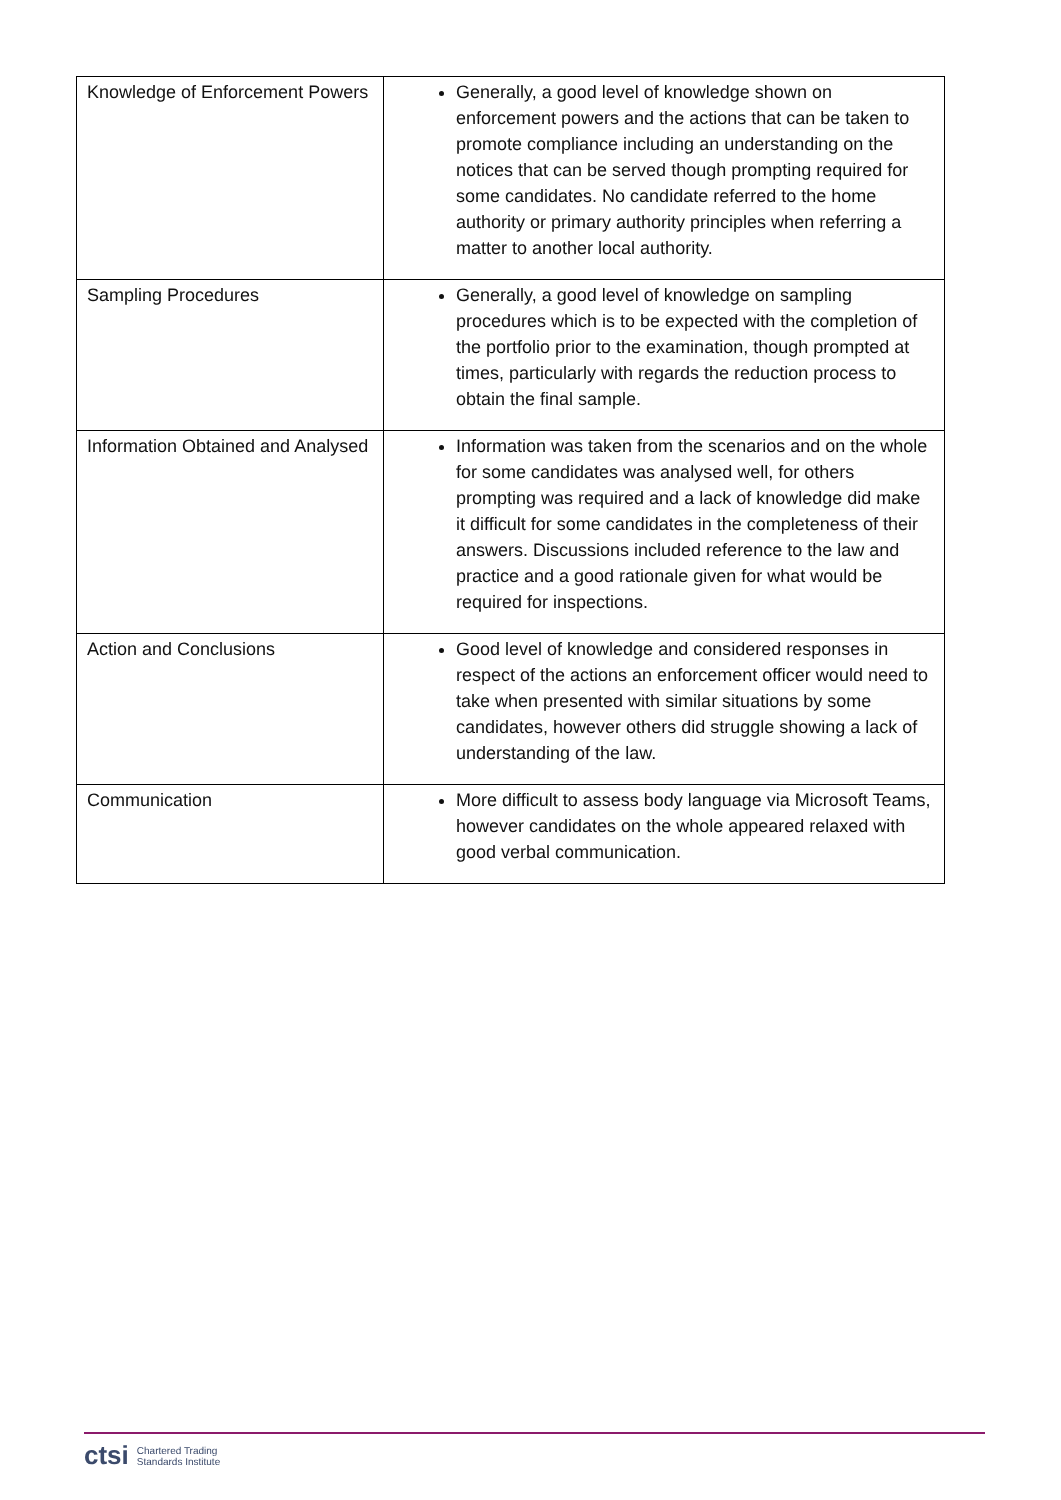| Knowledge of Enforcement Powers | Generally, a good level of knowledge shown on enforcement powers and the actions that can be taken to promote compliance including an understanding on the notices that can be served though prompting required for some candidates. No candidate referred to the home authority or primary authority principles when referring a matter to another local authority. |
| Sampling Procedures | Generally, a good level of knowledge on sampling procedures which is to be expected with the completion of the portfolio prior to the examination, though prompted at times, particularly with regards the reduction process to obtain the final sample. |
| Information Obtained and Analysed | Information was taken from the scenarios and on the whole for some candidates was analysed well, for others prompting was required and a lack of knowledge did make it difficult for some candidates in the completeness of their answers. Discussions included reference to the law and practice and a good rationale given for what would be required for inspections. |
| Action and Conclusions | Good level of knowledge and considered responses in respect of the actions an enforcement officer would need to take when presented with similar situations by some candidates, however others did struggle showing a lack of understanding of the law. |
| Communication | More difficult to assess body language via Microsoft Teams, however candidates on the whole appeared relaxed with good verbal communication. |
ctsi Chartered Trading
Standards Institute